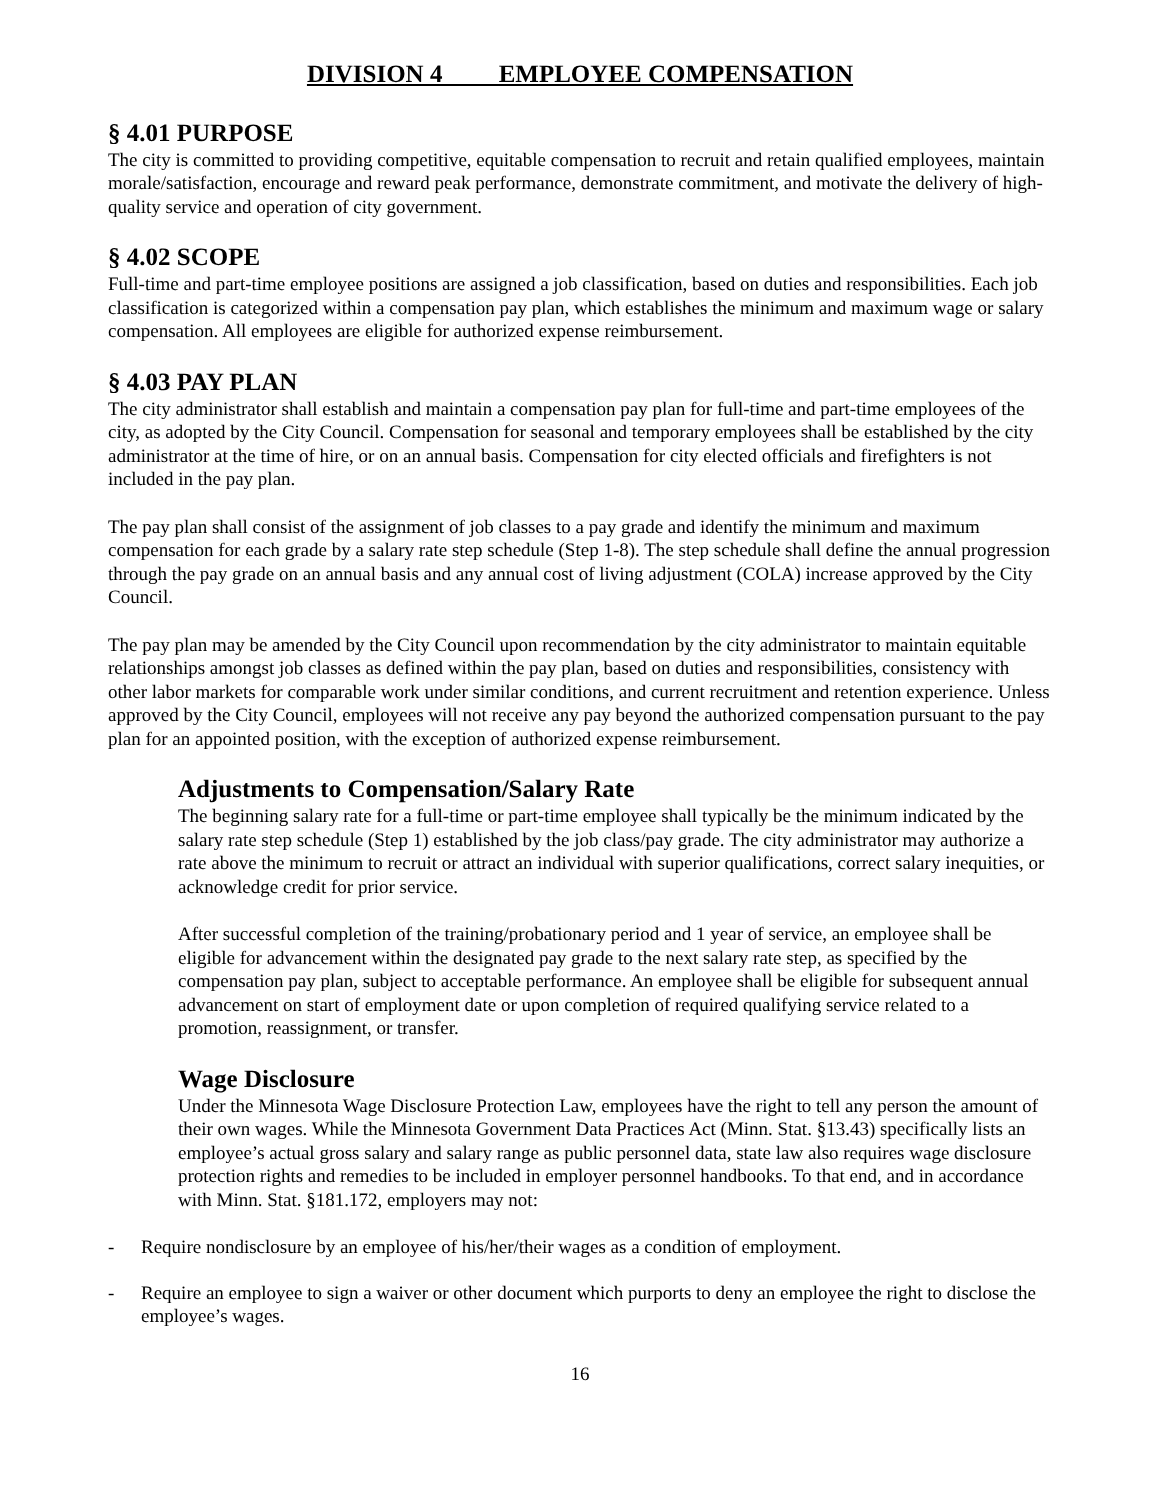DIVISION 4 EMPLOYEE COMPENSATION
§ 4.01 PURPOSE
The city is committed to providing competitive, equitable compensation to recruit and retain qualified employees, maintain morale/satisfaction, encourage and reward peak performance, demonstrate commitment, and motivate the delivery of high-quality service and operation of city government.
§ 4.02 SCOPE
Full-time and part-time employee positions are assigned a job classification, based on duties and responsibilities. Each job classification is categorized within a compensation pay plan, which establishes the minimum and maximum wage or salary compensation. All employees are eligible for authorized expense reimbursement.
§ 4.03 PAY PLAN
The city administrator shall establish and maintain a compensation pay plan for full-time and part-time employees of the city, as adopted by the City Council. Compensation for seasonal and temporary employees shall be established by the city administrator at the time of hire, or on an annual basis. Compensation for city elected officials and firefighters is not included in the pay plan.
The pay plan shall consist of the assignment of job classes to a pay grade and identify the minimum and maximum compensation for each grade by a salary rate step schedule (Step 1-8). The step schedule shall define the annual progression through the pay grade on an annual basis and any annual cost of living adjustment (COLA) increase approved by the City Council.
The pay plan may be amended by the City Council upon recommendation by the city administrator to maintain equitable relationships amongst job classes as defined within the pay plan, based on duties and responsibilities, consistency with other labor markets for comparable work under similar conditions, and current recruitment and retention experience. Unless approved by the City Council, employees will not receive any pay beyond the authorized compensation pursuant to the pay plan for an appointed position, with the exception of authorized expense reimbursement.
Adjustments to Compensation/Salary Rate
The beginning salary rate for a full-time or part-time employee shall typically be the minimum indicated by the salary rate step schedule (Step 1) established by the job class/pay grade. The city administrator may authorize a rate above the minimum to recruit or attract an individual with superior qualifications, correct salary inequities, or acknowledge credit for prior service.
After successful completion of the training/probationary period and 1 year of service, an employee shall be eligible for advancement within the designated pay grade to the next salary rate step, as specified by the compensation pay plan, subject to acceptable performance. An employee shall be eligible for subsequent annual advancement on start of employment date or upon completion of required qualifying service related to a promotion, reassignment, or transfer.
Wage Disclosure
Under the Minnesota Wage Disclosure Protection Law, employees have the right to tell any person the amount of their own wages. While the Minnesota Government Data Practices Act (Minn. Stat. §13.43) specifically lists an employee’s actual gross salary and salary range as public personnel data, state law also requires wage disclosure protection rights and remedies to be included in employer personnel handbooks. To that end, and in accordance with Minn. Stat. §181.172, employers may not:
- Require nondisclosure by an employee of his/her/their wages as a condition of employment.
- Require an employee to sign a waiver or other document which purports to deny an employee the right to disclose the employee’s wages.
16